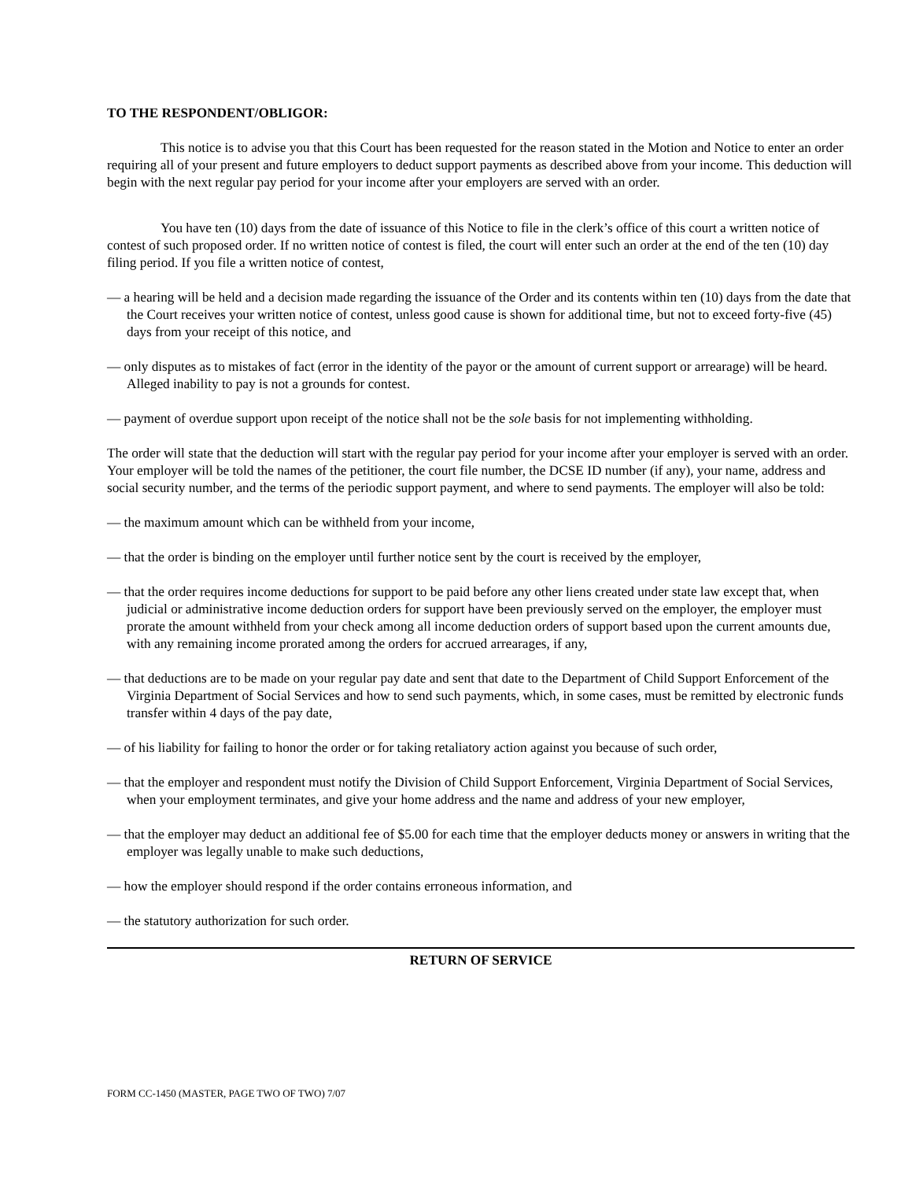TO THE RESPONDENT/OBLIGOR:
This notice is to advise you that this Court has been requested for the reason stated in the Motion and Notice to enter an order requiring all of your present and future employers to deduct support payments as described above from your income. This deduction will begin with the next regular pay period for your income after your employers are served with an order.
You have ten (10) days from the date of issuance of this Notice to file in the clerk’s office of this court a written notice of contest of such proposed order. If no written notice of contest is filed, the court will enter such an order at the end of the ten (10) day filing period. If you file a written notice of contest,
— a hearing will be held and a decision made regarding the issuance of the Order and its contents within ten (10) days from the date that the Court receives your written notice of contest, unless good cause is shown for additional time, but not to exceed forty-five (45) days from your receipt of this notice, and
— only disputes as to mistakes of fact (error in the identity of the payor or the amount of current support or arrearage) will be heard. Alleged inability to pay is not a grounds for contest.
— payment of overdue support upon receipt of the notice shall not be the sole basis for not implementing withholding.
The order will state that the deduction will start with the regular pay period for your income after your employer is served with an order. Your employer will be told the names of the petitioner, the court file number, the DCSE ID number (if any), your name, address and social security number, and the terms of the periodic support payment, and where to send payments. The employer will also be told:
— the maximum amount which can be withheld from your income,
— that the order is binding on the employer until further notice sent by the court is received by the employer,
— that the order requires income deductions for support to be paid before any other liens created under state law except that, when judicial or administrative income deduction orders for support have been previously served on the employer, the employer must prorate the amount withheld from your check among all income deduction orders of support based upon the current amounts due, with any remaining income prorated among the orders for accrued arrearages, if any,
— that deductions are to be made on your regular pay date and sent that date to the Department of Child Support Enforcement of the Virginia Department of Social Services and how to send such payments, which, in some cases, must be remitted by electronic funds transfer within 4 days of the pay date,
— of his liability for failing to honor the order or for taking retaliatory action against you because of such order,
— that the employer and respondent must notify the Division of Child Support Enforcement, Virginia Department of Social Services, when your employment terminates, and give your home address and the name and address of your new employer,
— that the employer may deduct an additional fee of $5.00 for each time that the employer deducts money or answers in writing that the employer was legally unable to make such deductions,
— how the employer should respond if the order contains erroneous information, and
— the statutory authorization for such order.
RETURN OF SERVICE
FORM CC-1450 (MASTER, PAGE TWO OF TWO) 7/07